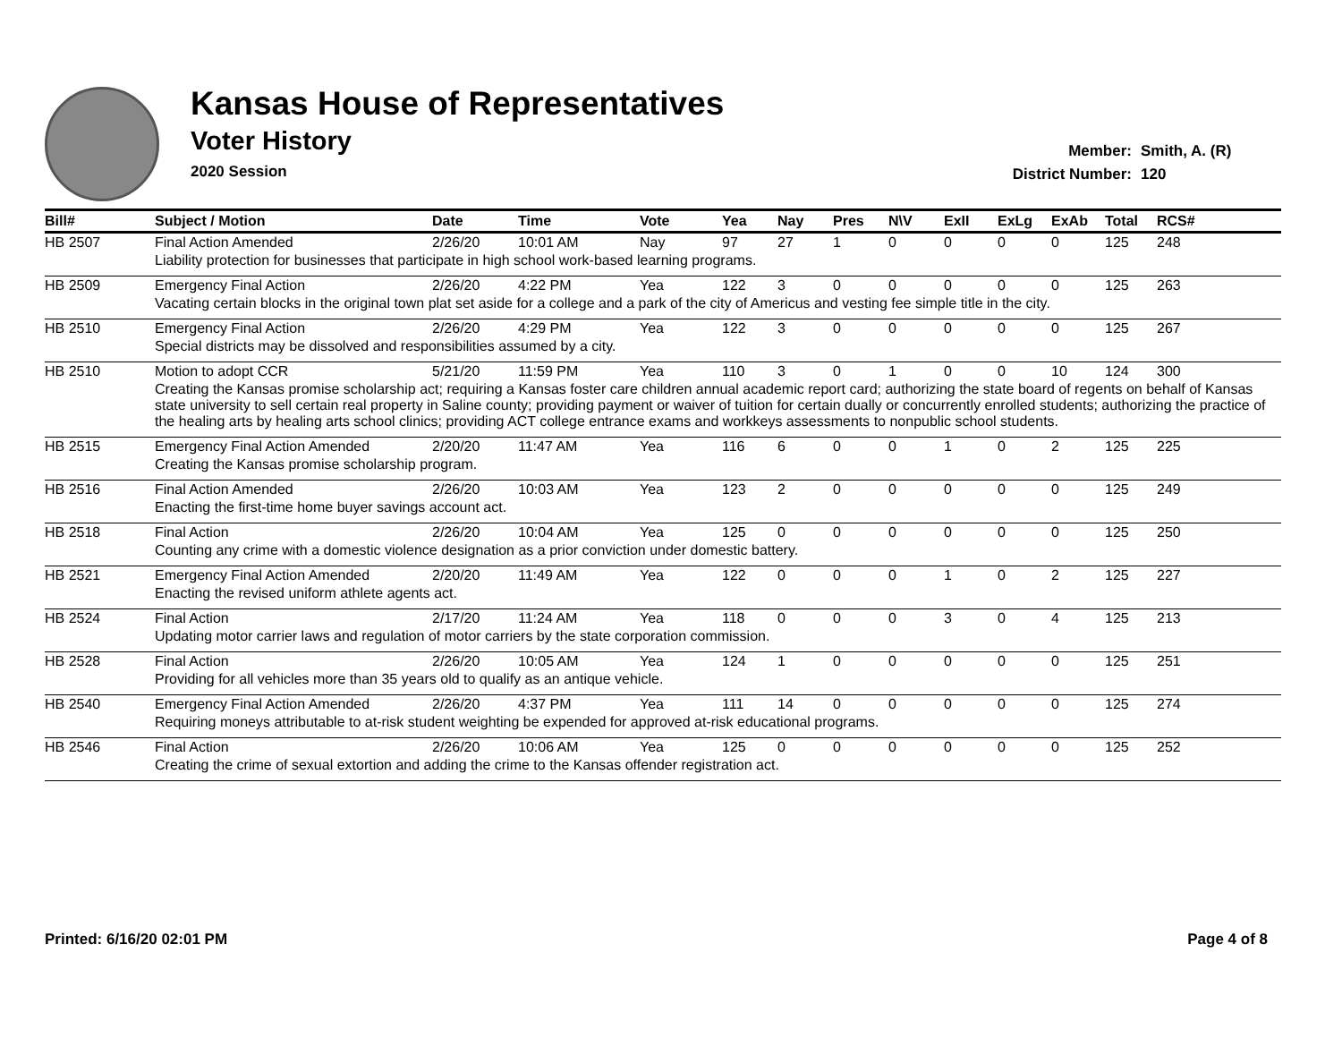Kansas House of Representatives
Voter History
2020 Session
Member: Smith, A. (R)
District Number: 120
| Bill# | Subject / Motion | Date | Time | Vote | Yea | Nay | Pres | N\V | ExII | ExLg | ExAb | Total | RCS# |
| --- | --- | --- | --- | --- | --- | --- | --- | --- | --- | --- | --- | --- | --- |
| HB 2507 | Final Action Amended | 2/26/20 | 10:01 AM | Nay | 97 | 27 | 1 | 0 | 0 | 0 | 0 | 125 | 248 |
| | Liability protection for businesses that participate in high school work-based learning programs. | | | | | | | | | | | | |
| HB 2509 | Emergency Final Action | 2/26/20 | 4:22 PM | Yea | 122 | 3 | 0 | 0 | 0 | 0 | 0 | 125 | 263 |
| | Vacating certain blocks in the original town plat set aside for a college and a park of the city of Americus and vesting fee simple title in the city. | | | | | | | | | | | | |
| HB 2510 | Emergency Final Action | 2/26/20 | 4:29 PM | Yea | 122 | 3 | 0 | 0 | 0 | 0 | 0 | 125 | 267 |
| | Special districts may be dissolved and responsibilities assumed by a city. | | | | | | | | | | | | |
| HB 2510 | Motion to adopt CCR | 5/21/20 | 11:59 PM | Yea | 110 | 3 | 0 | 1 | 0 | 0 | 10 | 124 | 300 |
| | Creating the Kansas promise scholarship act; requiring a Kansas foster care children annual academic report card; authorizing the state board of regents on behalf of Kansas state university to sell certain real property in Saline county; providing payment or waiver of tuition for certain dually or concurrently enrolled students; authorizing the practice of the healing arts by healing arts school clinics; providing ACT college entrance exams and workkeys assessments to nonpublic school students. | | | | | | | | | | | | |
| HB 2515 | Emergency Final Action Amended | 2/20/20 | 11:47 AM | Yea | 116 | 6 | 0 | 0 | 1 | 0 | 2 | 125 | 225 |
| | Creating the Kansas promise scholarship program. | | | | | | | | | | | | |
| HB 2516 | Final Action Amended | 2/26/20 | 10:03 AM | Yea | 123 | 2 | 0 | 0 | 0 | 0 | 0 | 125 | 249 |
| | Enacting the first-time home buyer savings account act. | | | | | | | | | | | | |
| HB 2518 | Final Action | 2/26/20 | 10:04 AM | Yea | 125 | 0 | 0 | 0 | 0 | 0 | 0 | 125 | 250 |
| | Counting any crime with a domestic violence designation as a prior conviction under domestic battery. | | | | | | | | | | | | |
| HB 2521 | Emergency Final Action Amended | 2/20/20 | 11:49 AM | Yea | 122 | 0 | 0 | 0 | 1 | 0 | 2 | 125 | 227 |
| | Enacting the revised uniform athlete agents act. | | | | | | | | | | | | |
| HB 2524 | Final Action | 2/17/20 | 11:24 AM | Yea | 118 | 0 | 0 | 0 | 3 | 0 | 4 | 125 | 213 |
| | Updating motor carrier laws and regulation of motor carriers by the state corporation commission. | | | | | | | | | | | | |
| HB 2528 | Final Action | 2/26/20 | 10:05 AM | Yea | 124 | 1 | 0 | 0 | 0 | 0 | 0 | 125 | 251 |
| | Providing for all vehicles more than 35 years old to qualify as an antique vehicle. | | | | | | | | | | | | |
| HB 2540 | Emergency Final Action Amended | 2/26/20 | 4:37 PM | Yea | 111 | 14 | 0 | 0 | 0 | 0 | 0 | 125 | 274 |
| | Requiring moneys attributable to at-risk student weighting be expended for approved at-risk educational programs. | | | | | | | | | | | | |
| HB 2546 | Final Action | 2/26/20 | 10:06 AM | Yea | 125 | 0 | 0 | 0 | 0 | 0 | 0 | 125 | 252 |
| | Creating the crime of sexual extortion and adding the crime to the Kansas offender registration act. | | | | | | | | | | | | |
Printed: 6/16/20 02:01 PM Page 4 of 8